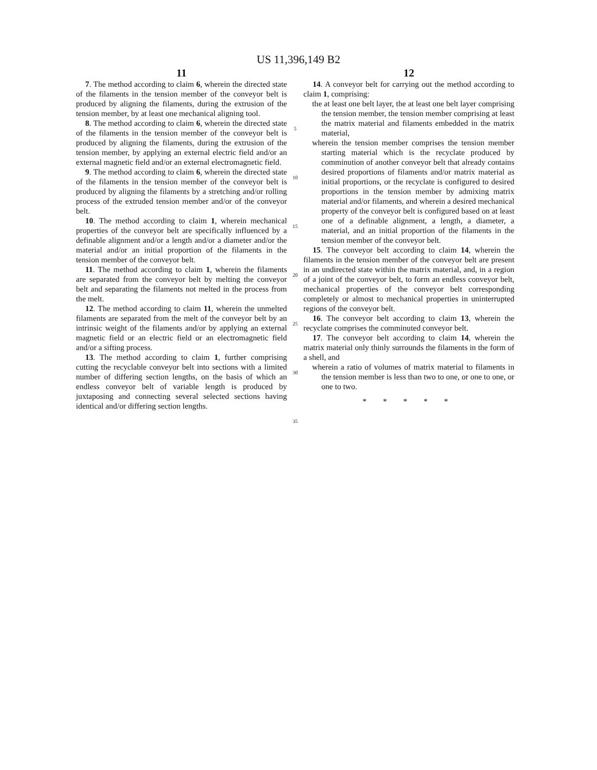US 11,396,149 B2
11
7. The method according to claim 6, wherein the directed state of the filaments in the tension member of the conveyor belt is produced by aligning the filaments, during the extrusion of the tension member, by at least one mechanical aligning tool.
8. The method according to claim 6, wherein the directed state of the filaments in the tension member of the conveyor belt is produced by aligning the filaments, during the extrusion of the tension member, by applying an external electric field and/or an external magnetic field and/or an external electromagnetic field.
9. The method according to claim 6, wherein the directed state of the filaments in the tension member of the conveyor belt is produced by aligning the filaments by a stretching and/or rolling process of the extruded tension member and/or of the conveyor belt.
10. The method according to claim 1, wherein mechanical properties of the conveyor belt are specifically influenced by a definable alignment and/or a length and/or a diameter and/or the material and/or an initial proportion of the filaments in the tension member of the conveyor belt.
11. The method according to claim 1, wherein the filaments are separated from the conveyor belt by melting the conveyor belt and separating the filaments not melted in the process from the melt.
12. The method according to claim 11, wherein the unmelted filaments are separated from the melt of the conveyor belt by an intrinsic weight of the filaments and/or by applying an external magnetic field or an electric field or an electromagnetic field and/or a sifting process.
13. The method according to claim 1, further comprising cutting the recyclable conveyor belt into sections with a limited number of differing section lengths, on the basis of which an endless conveyor belt of variable length is produced by juxtaposing and connecting several selected sections having identical and/or differing section lengths.
5
10
15
20
25
30
35
12
14. A conveyor belt for carrying out the method according to claim 1, comprising:
the at least one belt layer, the at least one belt layer comprising the tension member, the tension member comprising at least the matrix material and filaments embedded in the matrix material,
wherein the tension member comprises the tension member starting material which is the recyclate produced by comminution of another conveyor belt that already contains desired proportions of filaments and/or matrix material as initial proportions, or the recyclate is configured to desired proportions in the tension member by admixing matrix material and/or filaments, and wherein a desired mechanical property of the conveyor belt is configured based on at least one of a definable alignment, a length, a diameter, a material, and an initial proportion of the filaments in the tension member of the conveyor belt.
15. The conveyor belt according to claim 14, wherein the filaments in the tension member of the conveyor belt are present in an undirected state within the matrix material, and, in a region of a joint of the conveyor belt, to form an endless conveyor belt, mechanical properties of the conveyor belt corresponding completely or almost to mechanical properties in uninterrupted regions of the conveyor belt.
16. The conveyor belt according to claim 13, wherein the recyclate comprises the comminuted conveyor belt.
17. The conveyor belt according to claim 14, wherein the matrix material only thinly surrounds the filaments in the form of a shell, and
wherein a ratio of volumes of matrix material to filaments in the tension member is less than two to one, or one to one, or one to two.
* * * * *